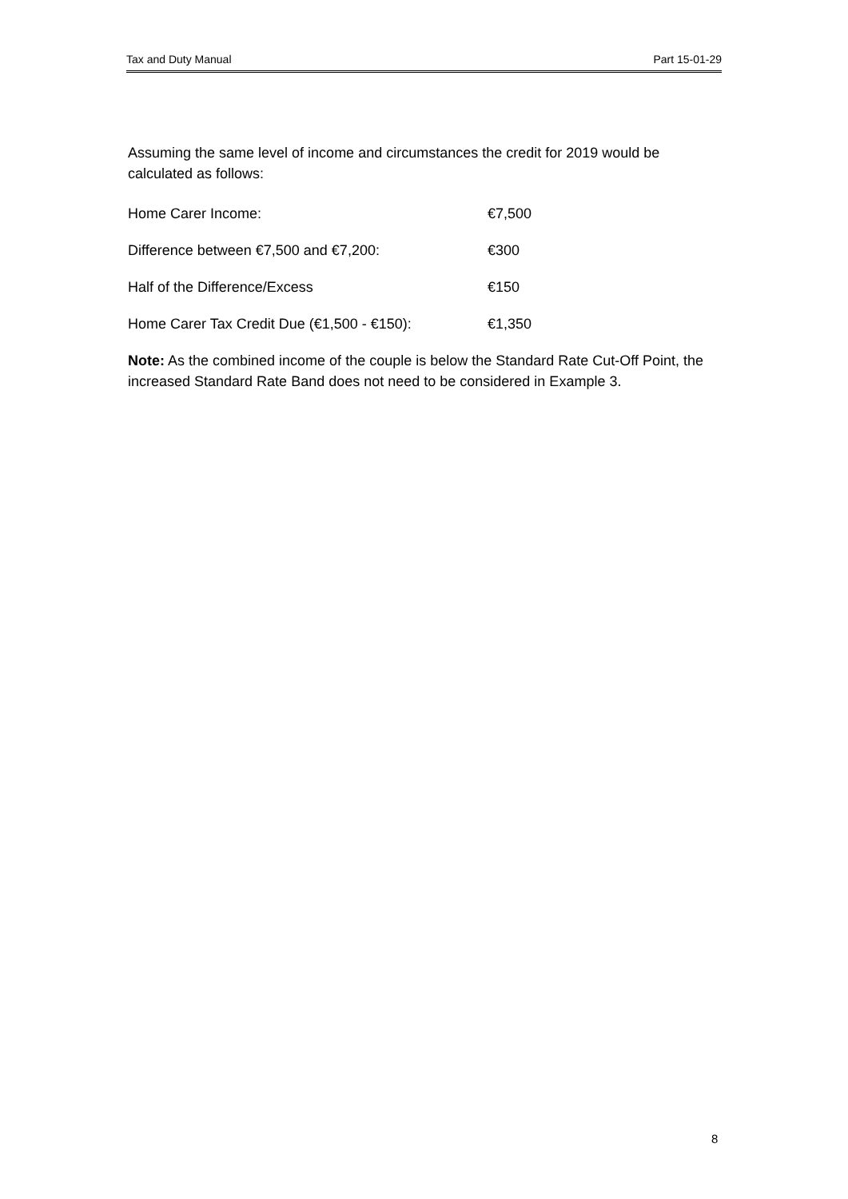Tax and Duty Manual Part 15-01-29
Assuming the same level of income and circumstances the credit for 2019 would be calculated as follows:
| Home Carer Income: | €7,500 |
| Difference between €7,500 and €7,200: | €300 |
| Half of the Difference/Excess | €150 |
| Home Carer Tax Credit Due (€1,500 - €150): | €1,350 |
Note: As the combined income of the couple is below the Standard Rate Cut-Off Point, the increased Standard Rate Band does not need to be considered in Example 3.
8